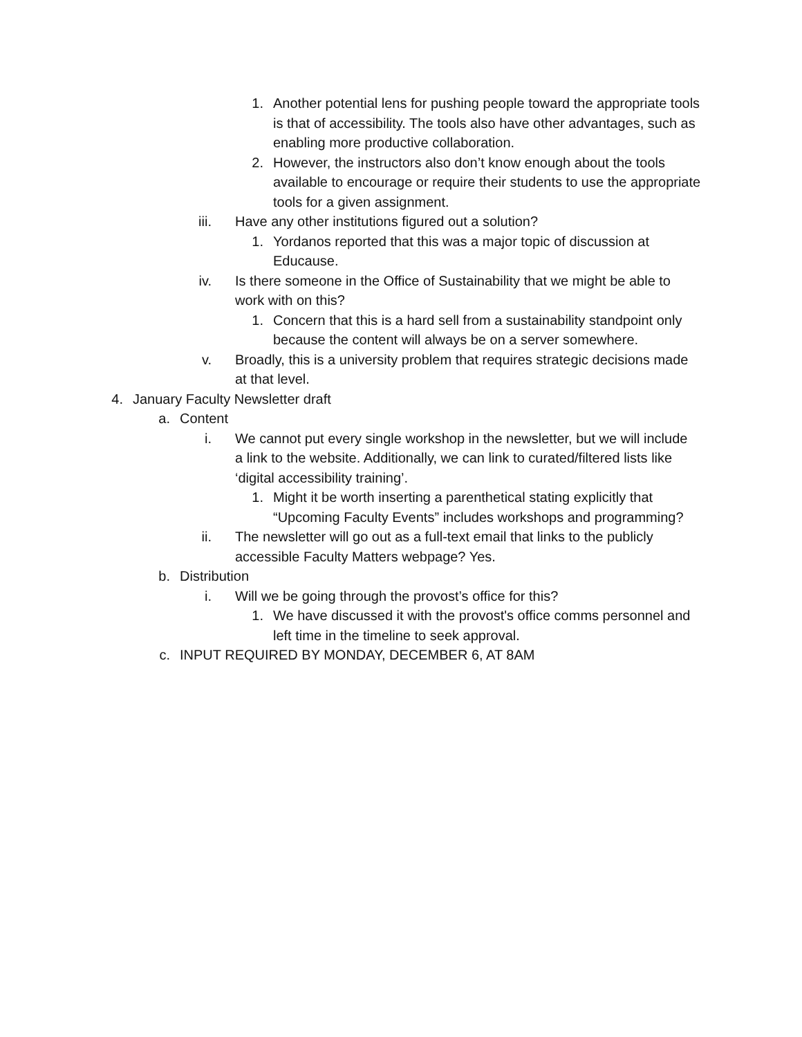1. Another potential lens for pushing people toward the appropriate tools is that of accessibility. The tools also have other advantages, such as enabling more productive collaboration.
2. However, the instructors also don’t know enough about the tools available to encourage or require their students to use the appropriate tools for a given assignment.
iii. Have any other institutions figured out a solution?
1. Yordanos reported that this was a major topic of discussion at Educause.
iv. Is there someone in the Office of Sustainability that we might be able to work with on this?
1. Concern that this is a hard sell from a sustainability standpoint only because the content will always be on a server somewhere.
v. Broadly, this is a university problem that requires strategic decisions made at that level.
4. January Faculty Newsletter draft
a. Content
i. We cannot put every single workshop in the newsletter, but we will include a link to the website. Additionally, we can link to curated/filtered lists like ‘digital accessibility training’.
1. Might it be worth inserting a parenthetical stating explicitly that “Upcoming Faculty Events” includes workshops and programming?
ii. The newsletter will go out as a full-text email that links to the publicly accessible Faculty Matters webpage? Yes.
b. Distribution
i. Will we be going through the provost’s office for this?
1. We have discussed it with the provost's office comms personnel and left time in the timeline to seek approval.
c. INPUT REQUIRED BY MONDAY, DECEMBER 6, AT 8AM